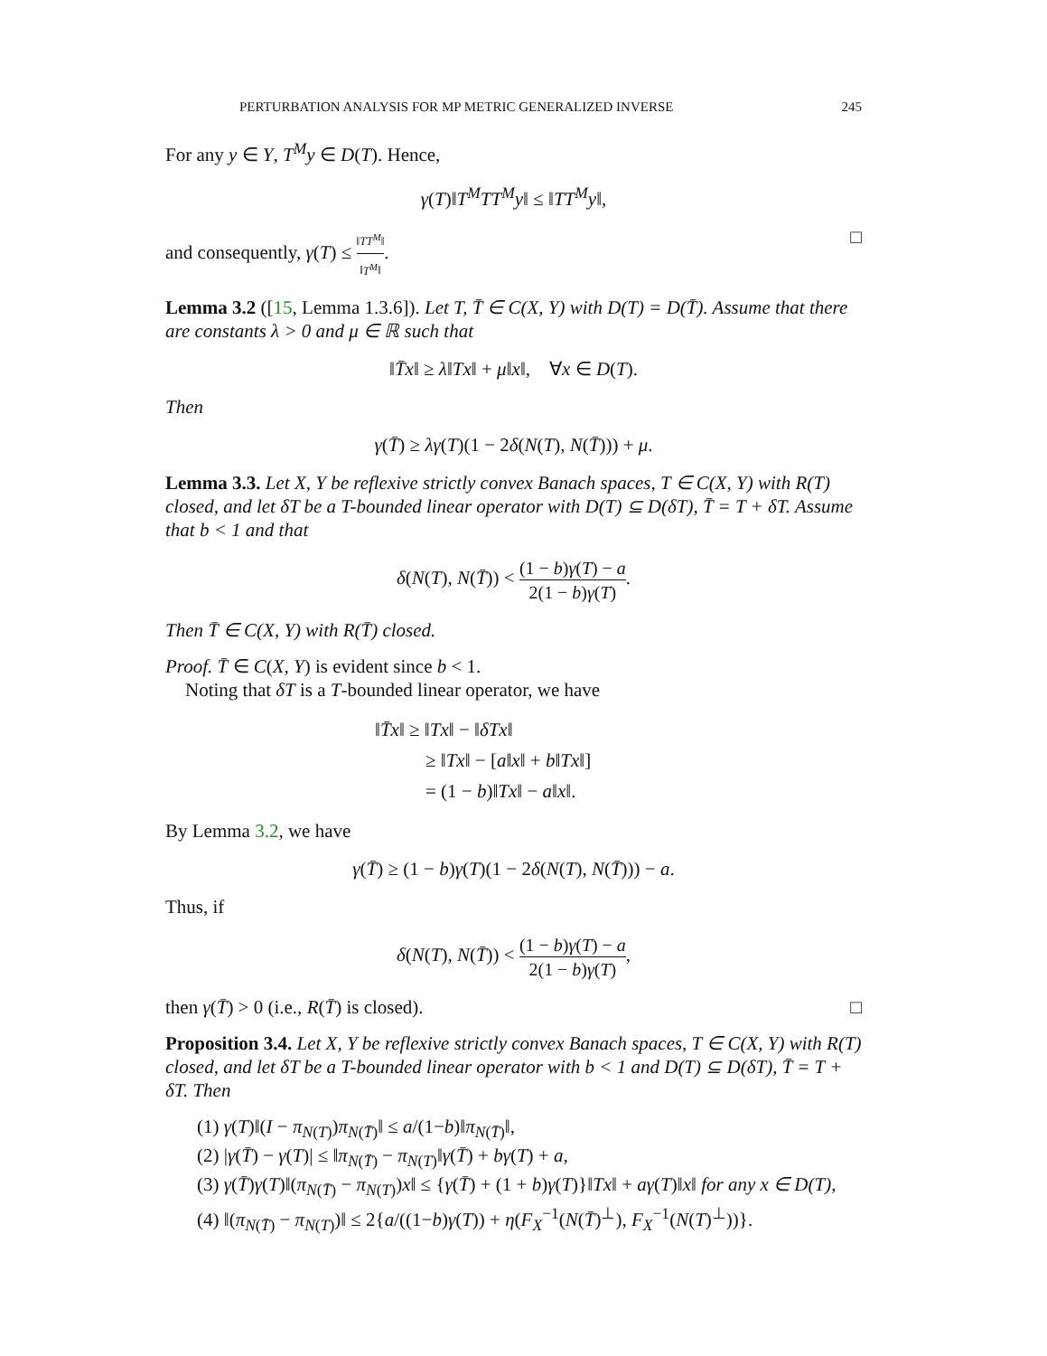PERTURBATION ANALYSIS FOR MP METRIC GENERALIZED INVERSE 245
For any y ∈ Y, T<sup>M</sup>y ∈ D(T). Hence,
γ(T)‖T<sup>M</sup>TT<sup>M</sup>y‖ ≤ ‖TT<sup>M</sup>y‖,
and consequently, γ(T) ≤ ‖TT<sup>M</sup>‖ ‖T<sup>M</sup>‖. □
Lemma 3.2 ([15, Lemma 1.3.6]). Let T, T̄ ∈ C(X, Y) with D(T) = D(T̄). Assume that there are constants λ > 0 and μ ∈ ℝ such that
‖T̄x‖ ≥ λ‖Tx‖ + μ‖x‖, ∀x ∈ D(T).
Then
γ(T̄) ≥ λγ(T)(1 − 2δ(N(T), N(T̄))) + μ.
Lemma 3.3. Let X, Y be reflexive strictly convex Banach spaces, T ∈ C(X, Y) with R(T) closed, and let δT be a T-bounded linear operator with D(T) ⊆ D(δT), T̄ = T + δT. Assume that b < 1 and that
δ(N(T), N(T̄)) < (1 − b)γ(T) − a 2(1 − b)γ(T).
Then T̄ ∈ C(X, Y) with R(T̄) closed.
Proof. T̄ ∈ C(X, Y) is evident since b < 1.
Noting that δT is a T-bounded linear operator, we have
‖T̄x‖ ≥ ‖Tx‖ − ‖δTx‖
≥ ‖Tx‖ − [a‖x‖ + b‖Tx‖]
= (1 − b)‖Tx‖ − a‖x‖.
By Lemma 3.2, we have
γ(T̄) ≥ (1 − b)γ(T)(1 − 2δ(N(T), N(T̄))) − a.
Thus, if
δ(N(T), N(T̄)) < (1 − b)γ(T) − a 2(1 − b)γ(T),
then γ(T̄) > 0 (i.e., R(T̄) is closed). □
Proposition 3.4. Let X, Y be reflexive strictly convex Banach spaces, T ∈ C(X, Y) with R(T) closed, and let δT be a T-bounded linear operator with b < 1 and D(T) ⊆ D(δT), T̄ = T + δT. Then
(1) γ(T)‖(I − π<sub>N(T)</sub>)π<sub>N(T̄)</sub>‖ ≤ a/(1−b)‖π<sub>N(T̄)</sub>‖,
(2) |γ(T̄) − γ(T)| ≤ ‖π<sub>N(T̄)</sub> − π<sub>N(T)</sub>‖γ(T̄) + bγ(T) + a,
(3) γ(T̄)γ(T)‖(π<sub>N(T̄)</sub> − π<sub>N(T)</sub>)x‖ ≤ {γ(T̄) + (1 + b)γ(T)}‖Tx‖ + aγ(T)‖x‖ for any x ∈ D(T),
(4) ‖(π<sub>N(T̄)</sub> − π<sub>N(T)</sub>)‖ ≤ 2{a/((1−b)γ(T)) + η(F<sub>X</sub><sup>−1</sup>(N(T̄)<sup>⊥</sup>), F<sub>X</sub><sup>−1</sup>(N(T)<sup>⊥</sup>))}.